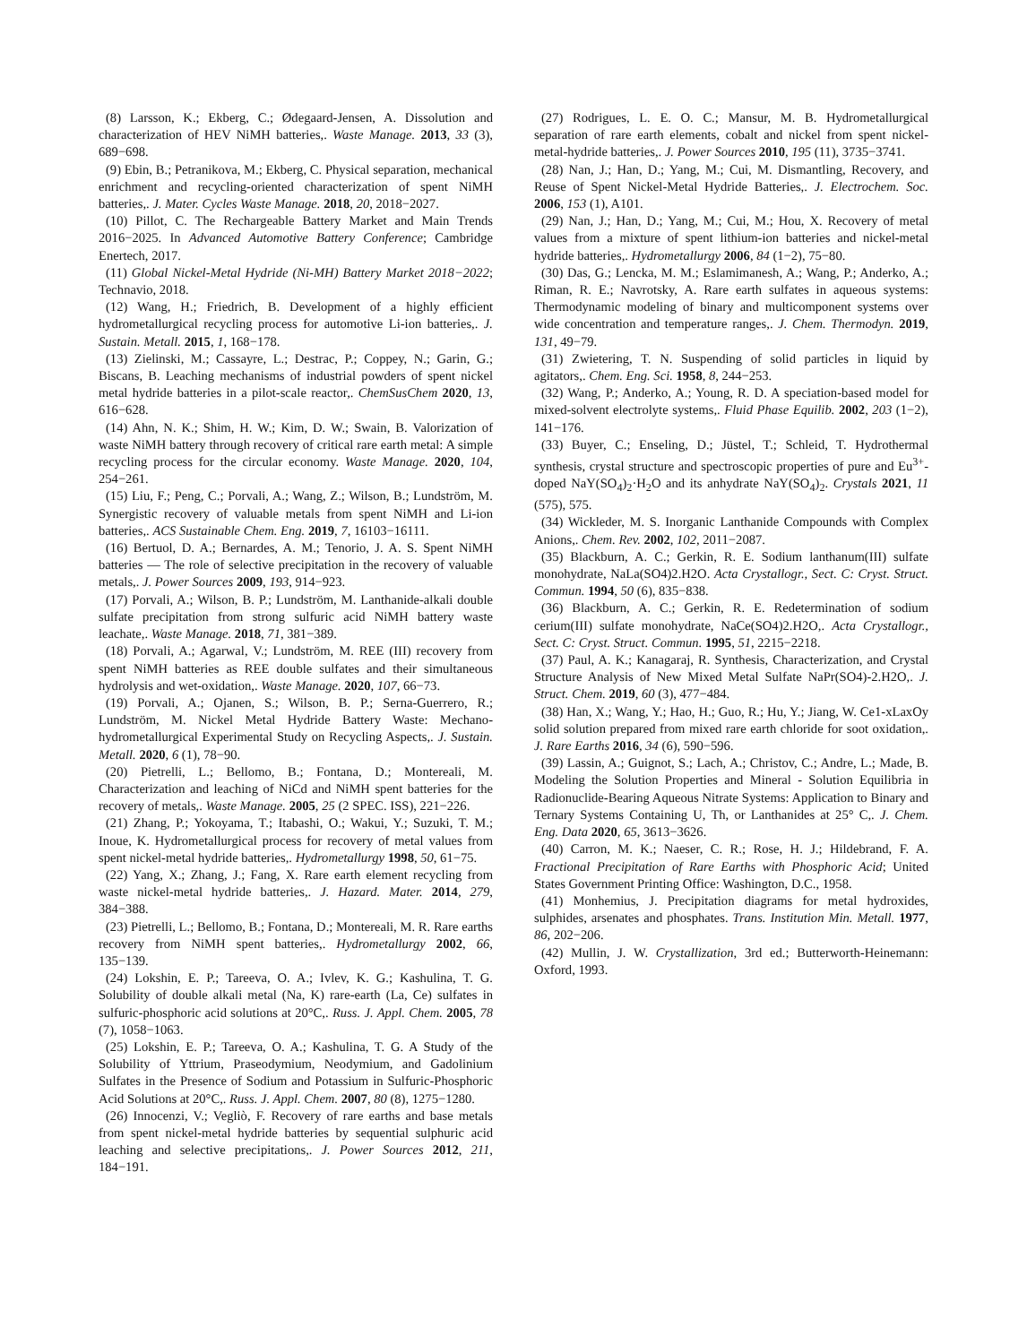(8) Larsson, K.; Ekberg, C.; Ødegaard-Jensen, A. Dissolution and characterization of HEV NiMH batteries,. Waste Manage. 2013, 33 (3), 689−698.
(9) Ebin, B.; Petranikova, M.; Ekberg, C. Physical separation, mechanical enrichment and recycling-oriented characterization of spent NiMH batteries,. J. Mater. Cycles Waste Manage. 2018, 20, 2018−2027.
(10) Pillot, C. The Rechargeable Battery Market and Main Trends 2016−2025. In Advanced Automotive Battery Conference; Cambridge Enertech, 2017.
(11) Global Nickel-Metal Hydride (Ni-MH) Battery Market 2018−2022; Technavio, 2018.
(12) Wang, H.; Friedrich, B. Development of a highly efficient hydrometallurgical recycling process for automotive Li-ion batteries,. J. Sustain. Metall. 2015, 1, 168−178.
(13) Zielinski, M.; Cassayre, L.; Destrac, P.; Coppey, N.; Garin, G.; Biscans, B. Leaching mechanisms of industrial powders of spent nickel metal hydride batteries in a pilot-scale reactor,. ChemSusChem 2020, 13, 616−628.
(14) Ahn, N. K.; Shim, H. W.; Kim, D. W.; Swain, B. Valorization of waste NiMH battery through recovery of critical rare earth metal: A simple recycling process for the circular economy. Waste Manage. 2020, 104, 254−261.
(15) Liu, F.; Peng, C.; Porvali, A.; Wang, Z.; Wilson, B.; Lundström, M. Synergistic recovery of valuable metals from spent NiMH and Li-ion batteries,. ACS Sustainable Chem. Eng. 2019, 7, 16103−16111.
(16) Bertuol, D. A.; Bernardes, A. M.; Tenorio, J. A. S. Spent NiMH batteries — The role of selective precipitation in the recovery of valuable metals,. J. Power Sources 2009, 193, 914−923.
(17) Porvali, A.; Wilson, B. P.; Lundström, M. Lanthanide-alkali double sulfate precipitation from strong sulfuric acid NiMH battery waste leachate,. Waste Manage. 2018, 71, 381−389.
(18) Porvali, A.; Agarwal, V.; Lundström, M. REE (III) recovery from spent NiMH batteries as REE double sulfates and their simultaneous hydrolysis and wet-oxidation,. Waste Manage. 2020, 107, 66−73.
(19) Porvali, A.; Ojanen, S.; Wilson, B. P.; Serna-Guerrero, R.; Lundström, M. Nickel Metal Hydride Battery Waste: Mechano-hydrometallurgical Experimental Study on Recycling Aspects,. J. Sustain. Metall. 2020, 6 (1), 78−90.
(20) Pietrelli, L.; Bellomo, B.; Fontana, D.; Montereali, M. Characterization and leaching of NiCd and NiMH spent batteries for the recovery of metals,. Waste Manage. 2005, 25 (2 SPEC. ISS), 221−226.
(21) Zhang, P.; Yokoyama, T.; Itabashi, O.; Wakui, Y.; Suzuki, T. M.; Inoue, K. Hydrometallurgical process for recovery of metal values from spent nickel-metal hydride batteries,. Hydrometallurgy 1998, 50, 61−75.
(22) Yang, X.; Zhang, J.; Fang, X. Rare earth element recycling from waste nickel-metal hydride batteries,. J. Hazard. Mater. 2014, 279, 384−388.
(23) Pietrelli, L.; Bellomo, B.; Fontana, D.; Montereali, M. R. Rare earths recovery from NiMH spent batteries,. Hydrometallurgy 2002, 66, 135−139.
(24) Lokshin, E. P.; Tareeva, O. A.; Ivlev, K. G.; Kashulina, T. G. Solubility of double alkali metal (Na, K) rare-earth (La, Ce) sulfates in sulfuric-phosphoric acid solutions at 20°C,. Russ. J. Appl. Chem. 2005, 78 (7), 1058−1063.
(25) Lokshin, E. P.; Tareeva, O. A.; Kashulina, T. G. A Study of the Solubility of Yttrium, Praseodymium, Neodymium, and Gadolinium Sulfates in the Presence of Sodium and Potassium in Sulfuric-Phosphoric Acid Solutions at 20°C,. Russ. J. Appl. Chem. 2007, 80 (8), 1275−1280.
(26) Innocenzi, V.; Vegliò, F. Recovery of rare earths and base metals from spent nickel-metal hydride batteries by sequential sulphuric acid leaching and selective precipitations,. J. Power Sources 2012, 211, 184−191.
(27) Rodrigues, L. E. O. C.; Mansur, M. B. Hydrometallurgical separation of rare earth elements, cobalt and nickel from spent nickel-metal-hydride batteries,. J. Power Sources 2010, 195 (11), 3735−3741.
(28) Nan, J.; Han, D.; Yang, M.; Cui, M. Dismantling, Recovery, and Reuse of Spent Nickel-Metal Hydride Batteries,. J. Electrochem. Soc. 2006, 153 (1), A101.
(29) Nan, J.; Han, D.; Yang, M.; Cui, M.; Hou, X. Recovery of metal values from a mixture of spent lithium-ion batteries and nickel-metal hydride batteries,. Hydrometallurgy 2006, 84 (1−2), 75−80.
(30) Das, G.; Lencka, M. M.; Eslamimanesh, A.; Wang, P.; Anderko, A.; Riman, R. E.; Navrotsky, A. Rare earth sulfates in aqueous systems: Thermodynamic modeling of binary and multicomponent systems over wide concentration and temperature ranges,. J. Chem. Thermodyn. 2019, 131, 49−79.
(31) Zwietering, T. N. Suspending of solid particles in liquid by agitators,. Chem. Eng. Sci. 1958, 8, 244−253.
(32) Wang, P.; Anderko, A.; Young, R. D. A speciation-based model for mixed-solvent electrolyte systems,. Fluid Phase Equilib. 2002, 203 (1−2), 141−176.
(33) Buyer, C.; Enseling, D.; Jüstel, T.; Schleid, T. Hydrothermal synthesis, crystal structure and spectroscopic properties of pure and Eu<sup>3+</sup>-doped NaY(SO<sub>4</sub>)<sub>2</sub>·H<sub>2</sub>O and its anhydrate NaY(SO<sub>4</sub>)<sub>2</sub>. Crystals 2021, 11 (575), 575.
(34) Wickleder, M. S. Inorganic Lanthanide Compounds with Complex Anions,. Chem. Rev. 2002, 102, 2011−2087.
(35) Blackburn, A. C.; Gerkin, R. E. Sodium lanthanum(III) sulfate monohydrate, NaLa(SO4)2.H2O. Acta Crystallogr., Sect. C: Cryst. Struct. Commun. 1994, 50 (6), 835−838.
(36) Blackburn, A. C.; Gerkin, R. E. Redetermination of sodium cerium(III) sulfate monohydrate, NaCe(SO4)2.H2O,. Acta Crystallogr., Sect. C: Cryst. Struct. Commun. 1995, 51, 2215−2218.
(37) Paul, A. K.; Kanagaraj, R. Synthesis, Characterization, and Crystal Structure Analysis of New Mixed Metal Sulfate NaPr(SO4)-2.H2O,. J. Struct. Chem. 2019, 60 (3), 477−484.
(38) Han, X.; Wang, Y.; Hao, H.; Guo, R.; Hu, Y.; Jiang, W. Ce1-xLaxOy solid solution prepared from mixed rare earth chloride for soot oxidation,. J. Rare Earths 2016, 34 (6), 590−596.
(39) Lassin, A.; Guignot, S.; Lach, A.; Christov, C.; Andre, L.; Made, B. Modeling the Solution Properties and Mineral - Solution Equilibria in Radionuclide-Bearing Aqueous Nitrate Systems: Application to Binary and Ternary Systems Containing U, Th, or Lanthanides at 25° C,. J. Chem. Eng. Data 2020, 65, 3613−3626.
(40) Carron, M. K.; Naeser, C. R.; Rose, H. J.; Hildebrand, F. A. Fractional Precipitation of Rare Earths with Phosphoric Acid; United States Government Printing Office: Washington, D.C., 1958.
(41) Monhemius, J. Precipitation diagrams for metal hydroxides, sulphides, arsenates and phosphates. Trans. Institution Min. Metall. 1977, 86, 202−206.
(42) Mullin, J. W. Crystallization, 3rd ed.; Butterworth-Heinemann: Oxford, 1993.